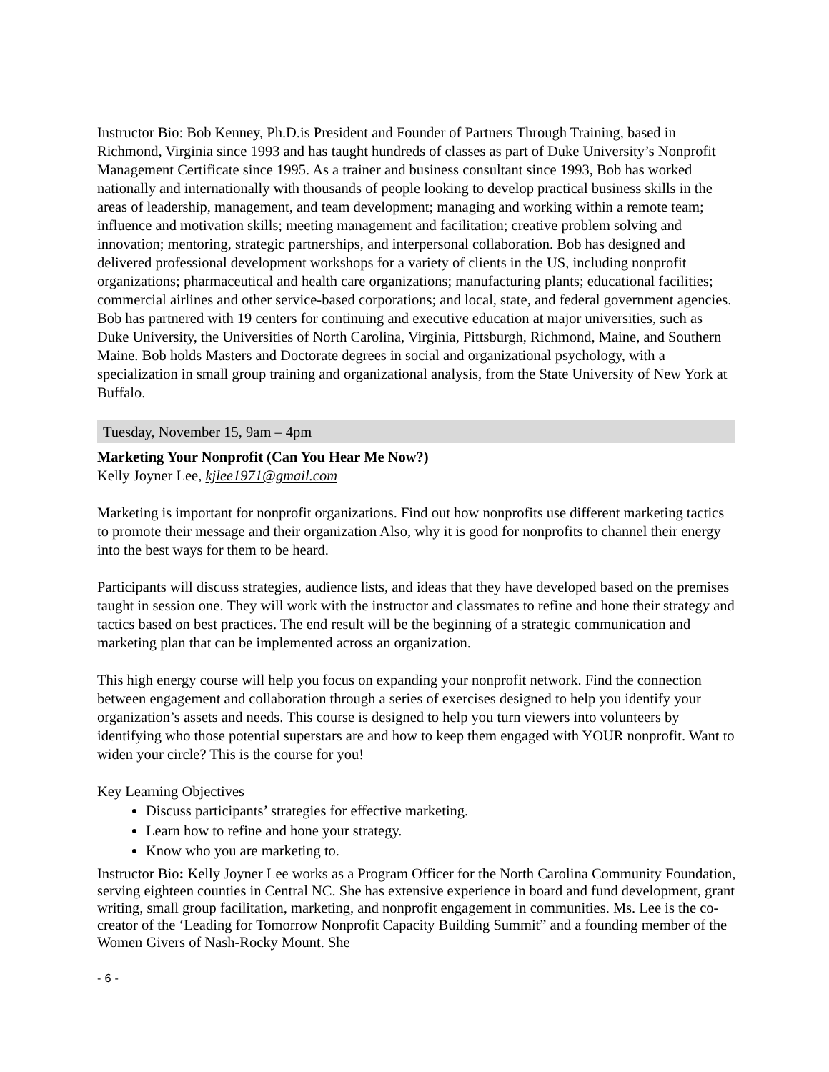Instructor Bio: Bob Kenney, Ph.D.is President and Founder of Partners Through Training, based in Richmond, Virginia since 1993 and has taught hundreds of classes as part of Duke University’s Nonprofit Management Certificate since 1995. As a trainer and business consultant since 1993, Bob has worked nationally and internationally with thousands of people looking to develop practical business skills in the areas of leadership, management, and team development; managing and working within a remote team; influence and motivation skills; meeting management and facilitation; creative problem solving and innovation; mentoring, strategic partnerships, and interpersonal collaboration. Bob has designed and delivered professional development workshops for a variety of clients in the US, including nonprofit organizations; pharmaceutical and health care organizations; manufacturing plants; educational facilities; commercial airlines and other service-based corporations; and local, state, and federal government agencies. Bob has partnered with 19 centers for continuing and executive education at major universities, such as Duke University, the Universities of North Carolina, Virginia, Pittsburgh, Richmond, Maine, and Southern Maine. Bob holds Masters and Doctorate degrees in social and organizational psychology, with a specialization in small group training and organizational analysis, from the State University of New York at Buffalo.
Tuesday, November 15, 9am – 4pm
Marketing Your Nonprofit (Can You Hear Me Now?)
Kelly Joyner Lee, kjlee1971@gmail.com
Marketing is important for nonprofit organizations. Find out how nonprofits use different marketing tactics to promote their message and their organization Also, why it is good for nonprofits to channel their energy into the best ways for them to be heard.
Participants will discuss strategies, audience lists, and ideas that they have developed based on the premises taught in session one. They will work with the instructor and classmates to refine and hone their strategy and tactics based on best practices. The end result will be the beginning of a strategic communication and marketing plan that can be implemented across an organization.
This high energy course will help you focus on expanding your nonprofit network. Find the connection between engagement and collaboration through a series of exercises designed to help you identify your organization’s assets and needs. This course is designed to help you turn viewers into volunteers by identifying who those potential superstars are and how to keep them engaged with YOUR nonprofit. Want to widen your circle? This is the course for you!
Key Learning Objectives
Discuss participants’ strategies for effective marketing.
Learn how to refine and hone your strategy.
Know who you are marketing to.
Instructor Bio: Kelly Joyner Lee works as a Program Officer for the North Carolina Community Foundation, serving eighteen counties in Central NC. She has extensive experience in board and fund development, grant writing, small group facilitation, marketing, and nonprofit engagement in communities. Ms. Lee is the co-creator of the ‘Leading for Tomorrow Nonprofit Capacity Building Summit” and a founding member of the Women Givers of Nash-Rocky Mount. She
- 6 -